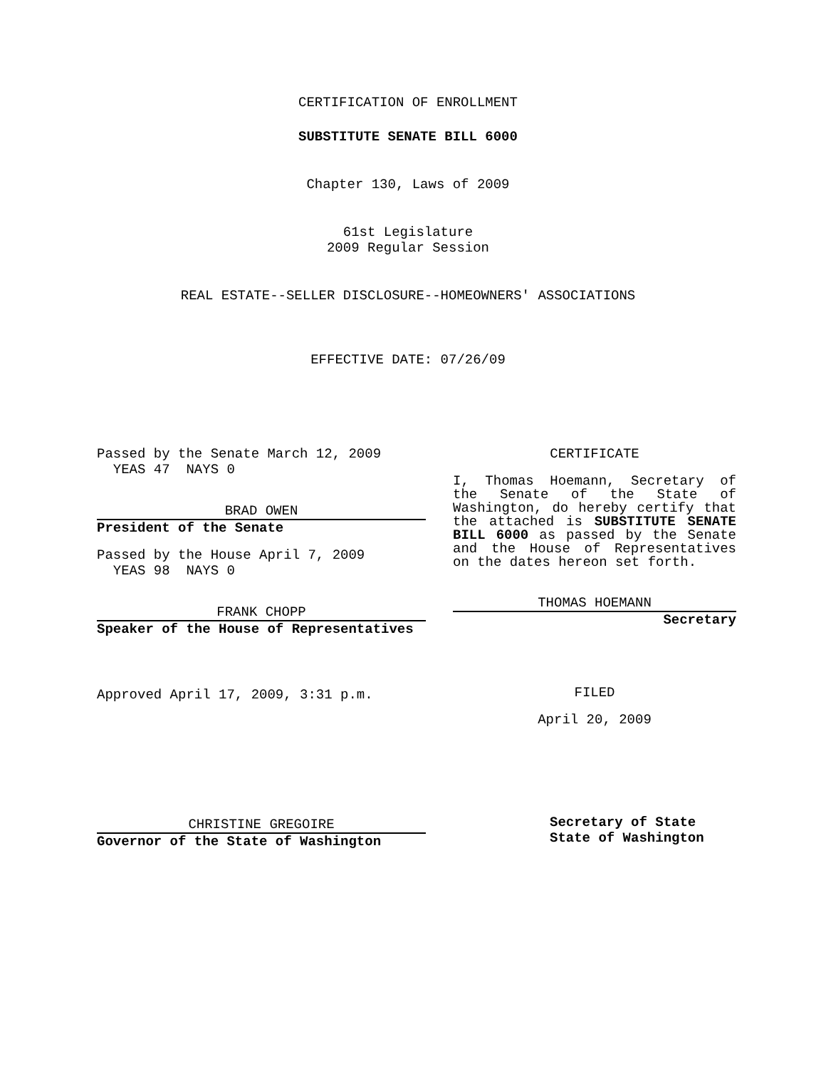CERTIFICATION OF ENROLLMENT
SUBSTITUTE SENATE BILL 6000
Chapter 130, Laws of 2009
61st Legislature
2009 Regular Session
REAL ESTATE--SELLER DISCLOSURE--HOMEOWNERS' ASSOCIATIONS
EFFECTIVE DATE: 07/26/09
Passed by the Senate March 12, 2009
YEAS 47 NAYS 0
BRAD OWEN
President of the Senate
Passed by the House April 7, 2009
YEAS 98 NAYS 0
FRANK CHOPP
Speaker of the House of Representatives
Approved April 17, 2009, 3:31 p.m.
CHRISTINE GREGOIRE
Governor of the State of Washington
CERTIFICATE
I, Thomas Hoemann, Secretary of the Senate of the State of Washington, do hereby certify that the attached is SUBSTITUTE SENATE BILL 6000 as passed by the Senate and the House of Representatives on the dates hereon set forth.
THOMAS HOEMANN
Secretary
FILED
April 20, 2009
Secretary of State
State of Washington